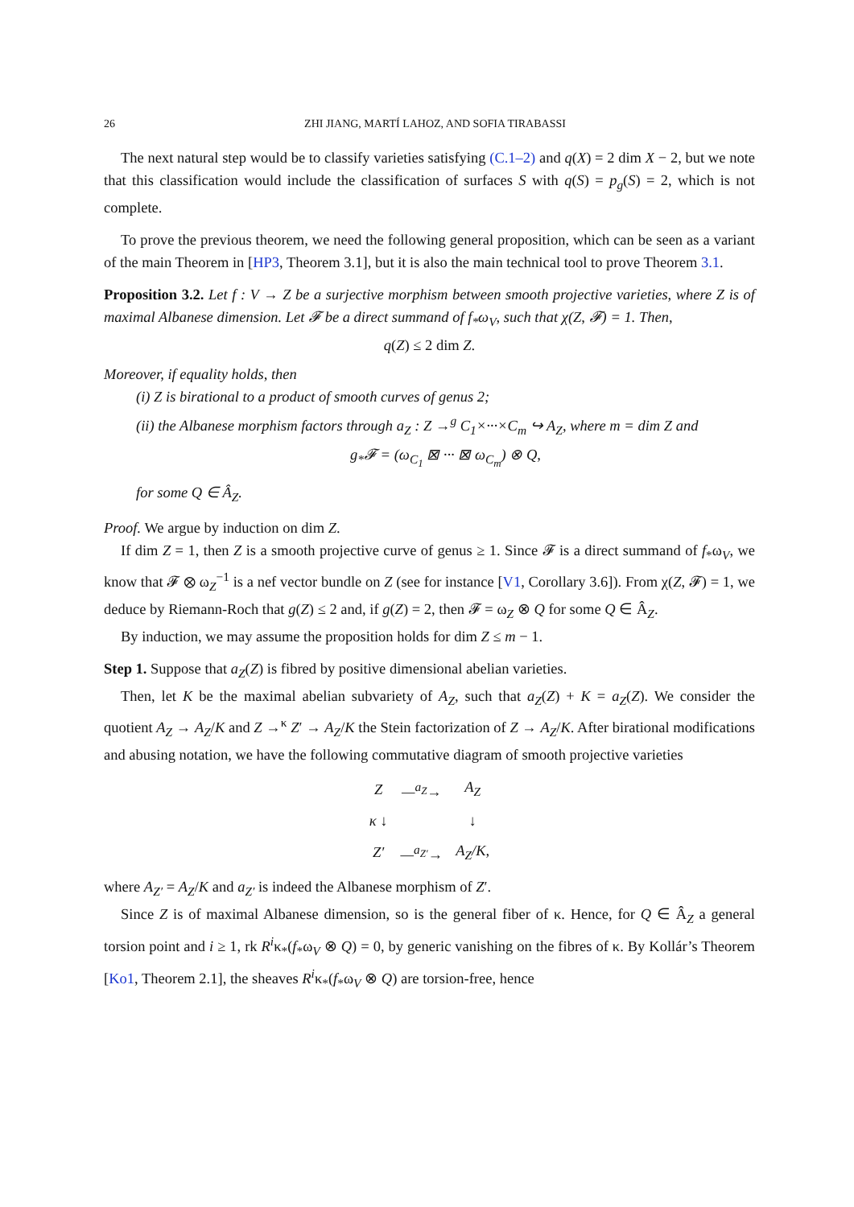26 ZHI JIANG, MARTÍ LAHOZ, AND SOFIA TIRABASSI
The next natural step would be to classify varieties satisfying (C.1–2) and q(X) = 2 dim X − 2, but we note that this classification would include the classification of surfaces S with q(S) = p<sub>g</sub>(S) = 2, which is not complete.
To prove the previous theorem, we need the following general proposition, which can be seen as a variant of the main Theorem in [HP3, Theorem 3.1], but it is also the main technical tool to prove Theorem 3.1.
Proposition 3.2. Let f : V → Z be a surjective morphism between smooth projective varieties, where Z is of maximal Albanese dimension. Let 𝓕 be a direct summand of f<sub>*</sub>ω<sub>V</sub>, such that χ(Z, 𝓕) = 1. Then,
q(Z) ≤ 2 dim Z.
Moreover, if equality holds, then
(i) Z is birational to a product of smooth curves of genus 2;
(ii) the Albanese morphism factors through a<sub>Z</sub> : Z →<sup>g</sup> C<sub>1</sub>×···×C<sub>m</sub> ↪ A<sub>Z</sub>, where m = dim Z and
g<sub>*</sub>𝓕 = (ω<sub>C<sub>1</sub></sub> ⊠ ··· ⊠ ω<sub>C<sub>m</sub></sub>) ⊗ Q,
for some Q ∈ Â<sub>Z</sub>.
Proof. We argue by induction on dim Z.
If dim Z = 1, then Z is a smooth projective curve of genus ≥ 1. Since 𝓕 is a direct summand of f<sub>*</sub>ω<sub>V</sub>, we know that 𝓕 ⊗ ω<sub>Z</sub><sup>−1</sup> is a nef vector bundle on Z (see for instance [V1, Corollary 3.6]). From χ(Z, 𝓕) = 1, we deduce by Riemann-Roch that g(Z) ≤ 2 and, if g(Z) = 2, then 𝓕 = ω<sub>Z</sub> ⊗ Q for some Q ∈ Â<sub>Z</sub>.
By induction, we may assume the proposition holds for dim Z ≤ m − 1.
Step 1. Suppose that a<sub>Z</sub>(Z) is fibred by positive dimensional abelian varieties.
Then, let K be the maximal abelian subvariety of A<sub>Z</sub>, such that a<sub>Z</sub>(Z) + K = a<sub>Z</sub>(Z). We consider the quotient A<sub>Z</sub> → A<sub>Z</sub>/K and Z →<sup>κ</sup> Z′ → A<sub>Z</sub>/K the Stein factorization of Z → A<sub>Z</sub>/K. After birational modifications and abusing notation, we have the following commutative diagram of smooth projective varieties
| Z | —<sup>a<sub>Z</sub></sup>→ | A<sub>Z</sub> |
| κ ↓ | | ↓ |
| Z′ | —<sup>a<sub>Z′</sub></sup>→ | A<sub>Z</sub>/K, |
where A<sub>Z′</sub> = A<sub>Z</sub>/K and a<sub>Z′</sub> is indeed the Albanese morphism of Z′.
Since Z is of maximal Albanese dimension, so is the general fiber of κ. Hence, for Q ∈ Â<sub>Z</sub> a general torsion point and i ≥ 1, rk R<sup>i</sup>κ<sub>*</sub>(f<sub>*</sub>ω<sub>V</sub> ⊗ Q) = 0, by generic vanishing on the fibres of κ. By Kollár’s Theorem [Ko1, Theorem 2.1], the sheaves R<sup>i</sup>κ<sub>*</sub>(f<sub>*</sub>ω<sub>V</sub> ⊗ Q) are torsion-free, hence